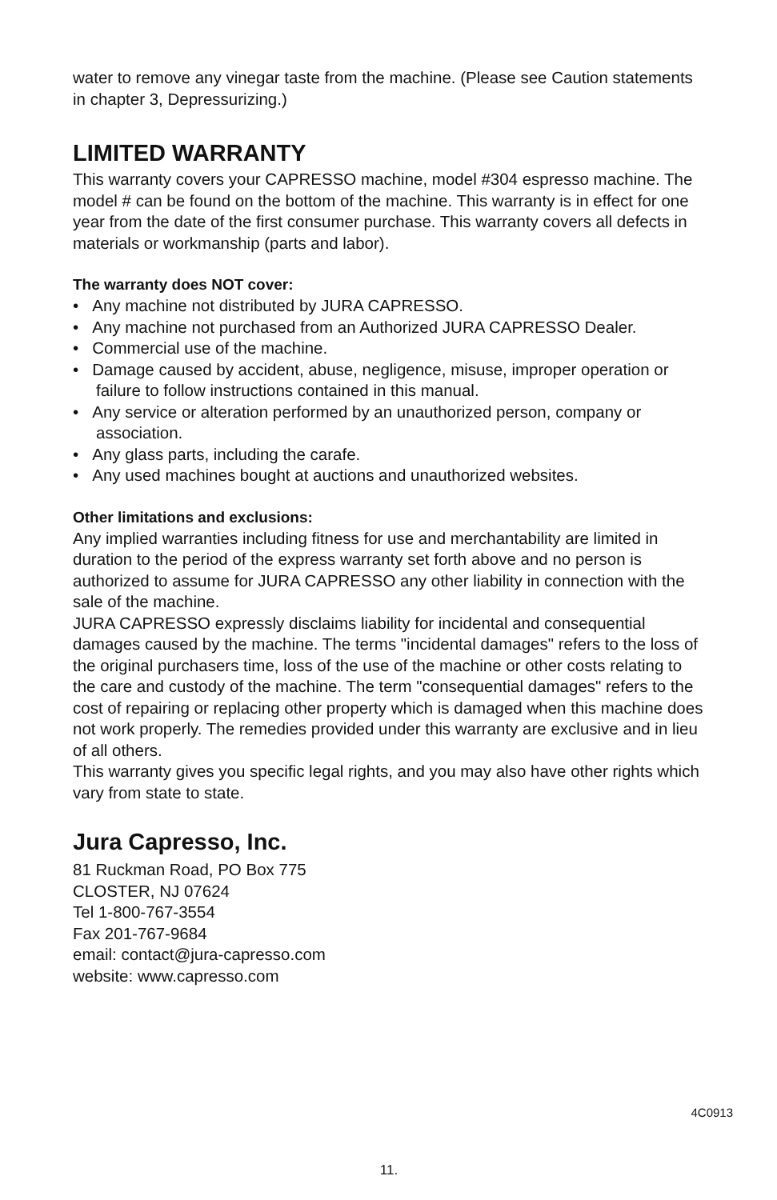water to remove any vinegar taste from the machine. (Please see Caution statements in chapter 3, Depressurizing.)
LIMITED WARRANTY
This warranty covers your CAPRESSO machine, model #304 espresso machine. The model # can be found on the bottom of the machine. This warranty is in effect for one year from the date of the first consumer purchase. This warranty covers all defects in materials or workmanship (parts and labor).
The warranty does NOT cover:
• Any machine not distributed by JURA CAPRESSO.
• Any machine not purchased from an Authorized JURA CAPRESSO Dealer.
• Commercial use of the machine.
• Damage caused by accident, abuse, negligence, misuse, improper operation or failure to follow instructions contained in this manual.
• Any service or alteration performed by an unauthorized person, company or association.
• Any glass parts, including the carafe.
• Any used machines bought at auctions and unauthorized websites.
Other limitations and exclusions:
Any implied warranties including fitness for use and merchantability are limited in duration to the period of the express warranty set forth above and no person is authorized to assume for JURA CAPRESSO any other liability in connection with the sale of the machine.
JURA CAPRESSO expressly disclaims liability for incidental and consequential damages caused by the machine. The terms "incidental damages" refers to the loss of the original purchasers time, loss of the use of the machine or other costs relating to the care and custody of the machine. The term "consequential damages" refers to the cost of repairing or replacing other property which is damaged when this machine does not work properly. The remedies provided under this warranty are exclusive and in lieu of all others.
This warranty gives you specific legal rights, and you may also have other rights which vary from state to state.
Jura Capresso, Inc.
81 Ruckman Road, PO Box 775
CLOSTER, NJ 07624
Tel 1-800-767-3554
Fax 201-767-9684
email: contact@jura-capresso.com
website: www.capresso.com
4C0913
11.